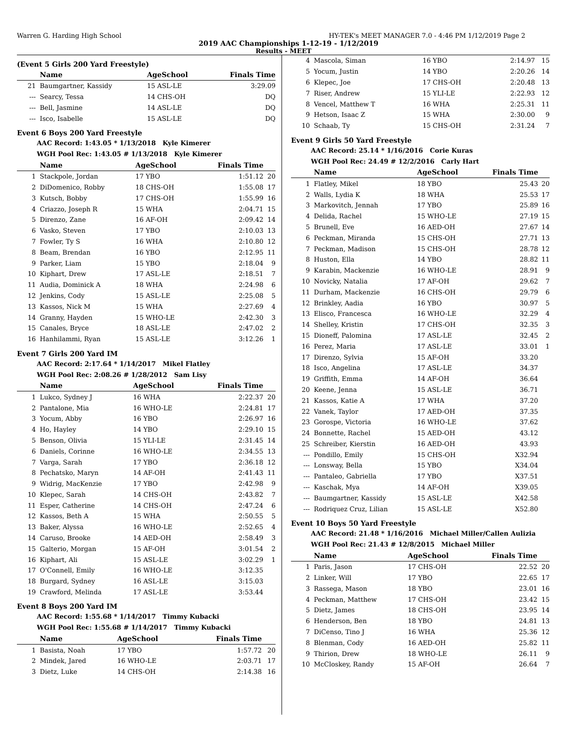Warren G. Harding High School HY-TEK's MEET MANAGER 7.0 - 4:46 PM 1/12/2019 Page 2
2019 AAC Championships 1-12-19 - 1/12/2019
Results - MEET
(Event 5 Girls 200 Yard Freestyle)
| | Name | AgeSchool | Finals Time | |
| --- | --- | --- | --- | --- |
| 21 | Baumgartner, Kassidy | 15 ASL-LE | 3:29.09 | |
| --- | Searcy, Tessa | 14 CHS-OH | DQ | |
| --- | Bell, Jasmine | 14 ASL-LE | DQ | |
| --- | Isco, Isabelle | 15 ASL-LE | DQ | |
Event 6 Boys 200 Yard Freestyle
AAC Record: 1:43.05 * 1/13/2018 Kyle Kimerer
WGH Pool Rec: 1:43.05 # 1/13/2018 Kyle Kimerer
| | Name | AgeSchool | Finals Time | |
| --- | --- | --- | --- | --- |
| 1 | Stackpole, Jordan | 17 YBO | 1:51.12 | 20 |
| 2 | DiDomenico, Robby | 18 CHS-OH | 1:55.08 | 17 |
| 3 | Kutsch, Bobby | 17 CHS-OH | 1:55.99 | 16 |
| 4 | Criazzo, Joseph R | 15 WHA | 2:04.71 | 15 |
| 5 | Direnzo, Zane | 16 AF-OH | 2:09.42 | 14 |
| 6 | Vasko, Steven | 17 YBO | 2:10.03 | 13 |
| 7 | Fowler, Ty S | 16 WHA | 2:10.80 | 12 |
| 8 | Beam, Brendan | 16 YBO | 2:12.95 | 11 |
| 9 | Parker, Liam | 15 YBO | 2:18.04 | 9 |
| 10 | Kiphart, Drew | 17 ASL-LE | 2:18.51 | 7 |
| 11 | Audia, Dominick A | 18 WHA | 2:24.98 | 6 |
| 12 | Jenkins, Cody | 15 ASL-LE | 2:25.08 | 5 |
| 13 | Kassos, Nick M | 15 WHA | 2:27.69 | 4 |
| 14 | Granny, Hayden | 15 WHO-LE | 2:42.30 | 3 |
| 15 | Canales, Bryce | 18 ASL-LE | 2:47.02 | 2 |
| 16 | Hanhilammi, Ryan | 15 ASL-LE | 3:12.26 | 1 |
Event 7 Girls 200 Yard IM
AAC Record: 2:17.64 * 1/14/2017 Mikel Flatley
WGH Pool Rec: 2:08.26 # 1/28/2012 Sam Lisy
| | Name | AgeSchool | Finals Time | |
| --- | --- | --- | --- | --- |
| 1 | Lukco, Sydney J | 16 WHA | 2:22.37 | 20 |
| 2 | Pantalone, Mia | 16 WHO-LE | 2:24.81 | 17 |
| 3 | Yocum, Abby | 16 YBO | 2:26.97 | 16 |
| 4 | Ho, Hayley | 14 YBO | 2:29.10 | 15 |
| 5 | Benson, Olivia | 15 YLI-LE | 2:31.45 | 14 |
| 6 | Daniels, Corinne | 16 WHO-LE | 2:34.55 | 13 |
| 7 | Varga, Sarah | 17 YBO | 2:36.18 | 12 |
| 8 | Pechatsko, Maryn | 14 AF-OH | 2:41.43 | 11 |
| 9 | Widrig, MacKenzie | 17 YBO | 2:42.98 | 9 |
| 10 | Klepec, Sarah | 14 CHS-OH | 2:43.82 | 7 |
| 11 | Esper, Catherine | 14 CHS-OH | 2:47.24 | 6 |
| 12 | Kassos, Beth A | 15 WHA | 2:50.55 | 5 |
| 13 | Baker, Alyssa | 16 WHO-LE | 2:52.65 | 4 |
| 14 | Caruso, Brooke | 14 AED-OH | 2:58.49 | 3 |
| 15 | Galterio, Morgan | 15 AF-OH | 3:01.54 | 2 |
| 16 | Kiphart, Ali | 15 ASL-LE | 3:02.29 | 1 |
| 17 | O'Connell, Emily | 16 WHO-LE | 3:12.35 | |
| 18 | Burgard, Sydney | 16 ASL-LE | 3:15.03 | |
| 19 | Crawford, Melinda | 17 ASL-LE | 3:53.44 | |
Event 8 Boys 200 Yard IM
AAC Record: 1:55.68 * 1/14/2017 Timmy Kubacki
WGH Pool Rec: 1:55.68 # 1/14/2017 Timmy Kubacki
| | Name | AgeSchool | Finals Time | |
| --- | --- | --- | --- | --- |
| 1 | Basista, Noah | 17 YBO | 1:57.72 | 20 |
| 2 | Mindek, Jared | 16 WHO-LE | 2:03.71 | 17 |
| 3 | Dietz, Luke | 14 CHS-OH | 2:14.38 | 16 |
| 4 | Mascola, Siman | 16 YBO | 2:14.97 | 15 |
| 5 | Yocum, Justin | 14 YBO | 2:20.26 | 14 |
| 6 | Klepec, Joe | 17 CHS-OH | 2:20.48 | 13 |
| 7 | Riser, Andrew | 15 YLI-LE | 2:22.93 | 12 |
| 8 | Vencel, Matthew T | 16 WHA | 2:25.31 | 11 |
| 9 | Hetson, Isaac Z | 15 WHA | 2:30.00 | 9 |
| 10 | Schaab, Ty | 15 CHS-OH | 2:31.24 | 7 |
Event 9 Girls 50 Yard Freestyle
AAC Record: 25.14 * 1/16/2016 Corie Kuras
WGH Pool Rec: 24.49 # 12/2/2016 Carly Hart
| | Name | AgeSchool | Finals Time | |
| --- | --- | --- | --- | --- |
| 1 | Flatley, Mikel | 18 YBO | 25.43 | 20 |
| 2 | Walls, Lydia K | 18 WHA | 25.53 | 17 |
| 3 | Markovitch, Jennah | 17 YBO | 25.89 | 16 |
| 4 | Delida, Rachel | 15 WHO-LE | 27.19 | 15 |
| 5 | Brunell, Eve | 16 AED-OH | 27.67 | 14 |
| 6 | Peckman, Miranda | 15 CHS-OH | 27.71 | 13 |
| 7 | Peckman, Madison | 15 CHS-OH | 28.78 | 12 |
| 8 | Huston, Ella | 14 YBO | 28.82 | 11 |
| 9 | Karabin, Mackenzie | 16 WHO-LE | 28.91 | 9 |
| 10 | Novicky, Natalia | 17 AF-OH | 29.62 | 7 |
| 11 | Durham, Mackenzie | 16 CHS-OH | 29.79 | 6 |
| 12 | Brinkley, Aadia | 16 YBO | 30.97 | 5 |
| 13 | Elisco, Francesca | 16 WHO-LE | 32.29 | 4 |
| 14 | Shelley, Kristin | 17 CHS-OH | 32.35 | 3 |
| 15 | Dioneff, Palomina | 17 ASL-LE | 32.45 | 2 |
| 16 | Perez, Maria | 17 ASL-LE | 33.01 | 1 |
| 17 | Direnzo, Sylvia | 15 AF-OH | 33.20 | |
| 18 | Isco, Angelina | 17 ASL-LE | 34.37 | |
| 19 | Griffith, Emma | 14 AF-OH | 36.64 | |
| 20 | Keene, Jenna | 15 ASL-LE | 36.71 | |
| 21 | Kassos, Katie A | 17 WHA | 37.20 | |
| 22 | Vanek, Taylor | 17 AED-OH | 37.35 | |
| 23 | Gorospe, Victoria | 16 WHO-LE | 37.62 | |
| 24 | Bonnette, Rachel | 15 AED-OH | 43.12 | |
| 25 | Schreiber, Kierstin | 16 AED-OH | 43.93 | |
| --- | Pondillo, Emily | 15 CHS-OH | X32.94 | |
| --- | Lonsway, Bella | 15 YBO | X34.04 | |
| --- | Pantaleo, Gabriella | 17 YBO | X37.51 | |
| --- | Kaschak, Mya | 14 AF-OH | X39.05 | |
| --- | Baumgartner, Kassidy | 15 ASL-LE | X42.58 | |
| --- | Rodriquez Cruz, Lilian | 15 ASL-LE | X52.80 | |
Event 10 Boys 50 Yard Freestyle
AAC Record: 21.48 * 1/16/2016 Michael Miller/Callen Aulizia
WGH Pool Rec: 21.43 # 12/8/2015 Michael Miller
| | Name | AgeSchool | Finals Time | |
| --- | --- | --- | --- | --- |
| 1 | Paris, Jason | 17 CHS-OH | 22.52 | 20 |
| 2 | Linker, Will | 17 YBO | 22.65 | 17 |
| 3 | Rassega, Mason | 18 YBO | 23.01 | 16 |
| 4 | Peckman, Matthew | 17 CHS-OH | 23.42 | 15 |
| 5 | Dietz, James | 18 CHS-OH | 23.95 | 14 |
| 6 | Henderson, Ben | 18 YBO | 24.81 | 13 |
| 7 | DiCenso, Tino J | 16 WHA | 25.36 | 12 |
| 8 | Blenman, Cody | 16 AED-OH | 25.82 | 11 |
| 9 | Thirion, Drew | 18 WHO-LE | 26.11 | 9 |
| 10 | McCloskey, Randy | 15 AF-OH | 26.64 | 7 |